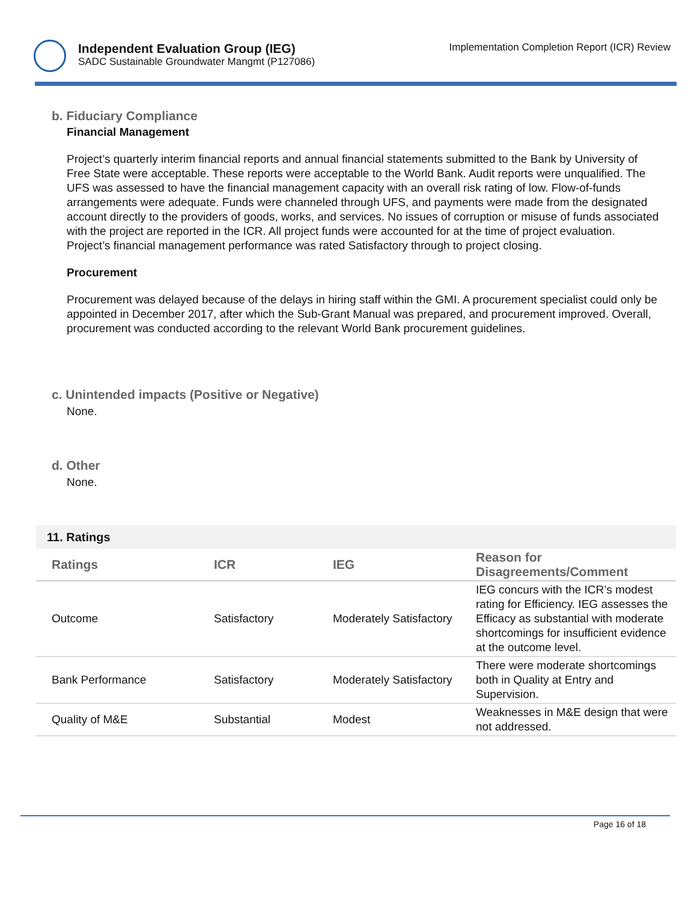Independent Evaluation Group (IEG)
SADC Sustainable Groundwater Mangmt (P127086)
Implementation Completion Report (ICR) Review
b. Fiduciary Compliance
Financial Management
Project’s quarterly interim financial reports and annual financial statements submitted to the Bank by University of Free State were acceptable. These reports were acceptable to the World Bank. Audit reports were unqualified. The UFS was assessed to have the financial management capacity with an overall risk rating of low. Flow-of-funds arrangements were adequate. Funds were channeled through UFS, and payments were made from the designated account directly to the providers of goods, works, and services. No issues of corruption or misuse of funds associated with the project are reported in the ICR. All project funds were accounted for at the time of project evaluation. Project’s financial management performance was rated Satisfactory through to project closing.
Procurement
Procurement was delayed because of the delays in hiring staff within the GMI. A procurement specialist could only be appointed in December 2017, after which the Sub-Grant Manual was prepared, and procurement improved. Overall, procurement was conducted according to the relevant World Bank procurement guidelines.
c. Unintended impacts (Positive or Negative)
None.
d. Other
None.
11. Ratings
| Ratings | ICR | IEG | Reason for Disagreements/Comment |
| --- | --- | --- | --- |
| Outcome | Satisfactory | Moderately Satisfactory | IEG concurs with the ICR’s modest rating for Efficiency. IEG assesses the Efficacy as substantial with moderate shortcomings for insufficient evidence at the outcome level. |
| Bank Performance | Satisfactory | Moderately Satisfactory | There were moderate shortcomings both in Quality at Entry and Supervision. |
| Quality of M&E | Substantial | Modest | Weaknesses in M&E design that were not addressed. |
Page 16 of 18